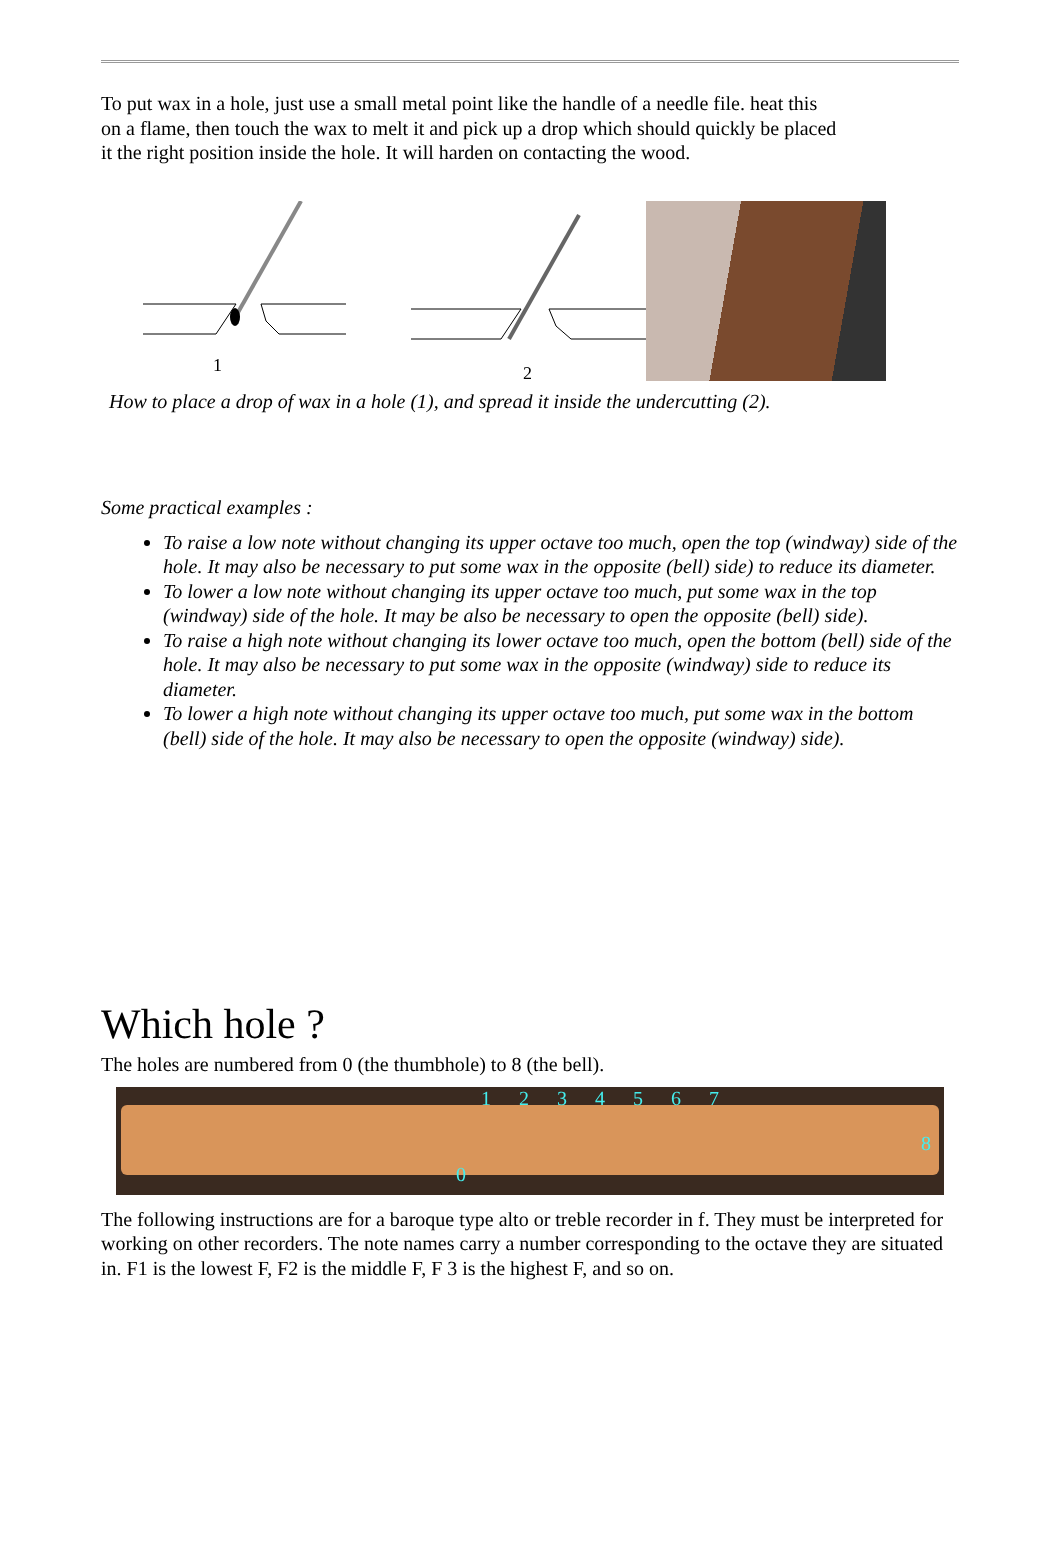To put wax in a hole, just use a small metal point like the handle of a needle file. heat this on a flame, then touch the wax to melt it and pick up a drop which should quickly be placed it the right position inside the hole. It will harden on contacting the wood.
1
2
How to place a drop of wax in a hole (1), and spread it inside the undercutting (2).
Some practical examples :
To raise a low note without changing its upper octave too much, open the top (windway) side of the hole. It may also be necessary to put some wax in the opposite (bell) side) to reduce its diameter.
To lower a low note without changing its upper octave too much, put some wax in the top (windway) side of the hole. It may be also be necessary to open the opposite (bell) side).
To raise a high note without changing its lower octave too much, open the bottom (bell) side of the hole. It may also be necessary to put some wax in the opposite (windway) side to reduce its diameter.
To lower a high note without changing its upper octave too much, put some wax in the bottom (bell) side of the hole. It may also be necessary to open the opposite (windway) side).
Which hole ?
The holes are numbered from 0 (the thumbhole) to 8 (the bell).
1 2 3 4 5 6 7
8
0
The following instructions are for a baroque type alto or treble recorder in f. They must be interpreted for working on other recorders. The note names carry a number corresponding to the octave they are situated in. F1 is the lowest F, F2 is the middle F, F 3 is the highest F, and so on.